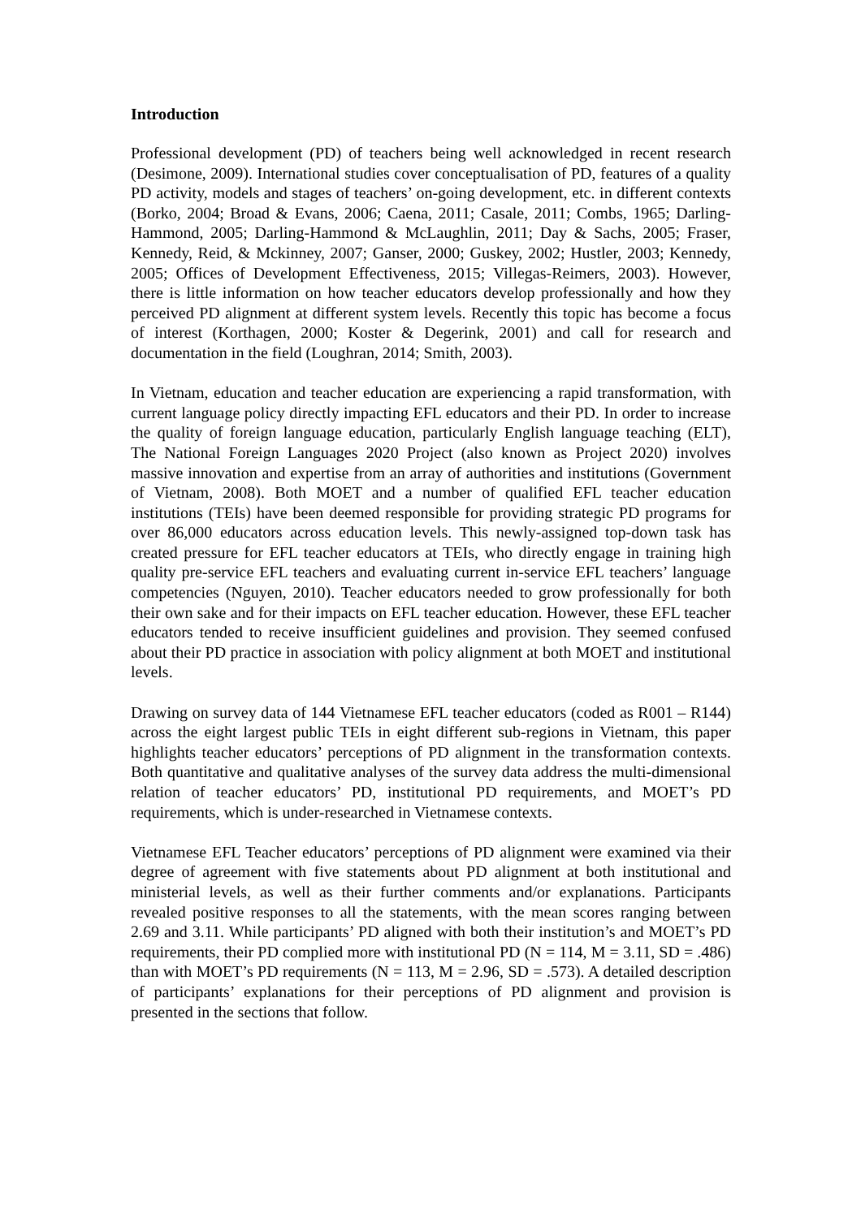Introduction
Professional development (PD) of teachers being well acknowledged in recent research (Desimone, 2009). International studies cover conceptualisation of PD, features of a quality PD activity, models and stages of teachers’ on-going development, etc. in different contexts (Borko, 2004; Broad & Evans, 2006; Caena, 2011; Casale, 2011; Combs, 1965; Darling-Hammond, 2005; Darling-Hammond & McLaughlin, 2011; Day & Sachs, 2005; Fraser, Kennedy, Reid, & Mckinney, 2007; Ganser, 2000; Guskey, 2002; Hustler, 2003; Kennedy, 2005; Offices of Development Effectiveness, 2015; Villegas-Reimers, 2003). However, there is little information on how teacher educators develop professionally and how they perceived PD alignment at different system levels. Recently this topic has become a focus of interest (Korthagen, 2000; Koster & Degerink, 2001) and call for research and documentation in the field (Loughran, 2014; Smith, 2003).
In Vietnam, education and teacher education are experiencing a rapid transformation, with current language policy directly impacting EFL educators and their PD. In order to increase the quality of foreign language education, particularly English language teaching (ELT), The National Foreign Languages 2020 Project (also known as Project 2020) involves massive innovation and expertise from an array of authorities and institutions (Government of Vietnam, 2008). Both MOET and a number of qualified EFL teacher education institutions (TEIs) have been deemed responsible for providing strategic PD programs for over 86,000 educators across education levels. This newly-assigned top-down task has created pressure for EFL teacher educators at TEIs, who directly engage in training high quality pre-service EFL teachers and evaluating current in-service EFL teachers’ language competencies (Nguyen, 2010). Teacher educators needed to grow professionally for both their own sake and for their impacts on EFL teacher education. However, these EFL teacher educators tended to receive insufficient guidelines and provision. They seemed confused about their PD practice in association with policy alignment at both MOET and institutional levels.
Drawing on survey data of 144 Vietnamese EFL teacher educators (coded as R001 – R144) across the eight largest public TEIs in eight different sub-regions in Vietnam, this paper highlights teacher educators’ perceptions of PD alignment in the transformation contexts. Both quantitative and qualitative analyses of the survey data address the multi-dimensional relation of teacher educators’ PD, institutional PD requirements, and MOET’s PD requirements, which is under-researched in Vietnamese contexts.
Vietnamese EFL Teacher educators’ perceptions of PD alignment were examined via their degree of agreement with five statements about PD alignment at both institutional and ministerial levels, as well as their further comments and/or explanations. Participants revealed positive responses to all the statements, with the mean scores ranging between 2.69 and 3.11. While participants’ PD aligned with both their institution’s and MOET’s PD requirements, their PD complied more with institutional PD (N = 114, M = 3.11, SD = .486) than with MOET’s PD requirements (N = 113, M = 2.96, SD = .573). A detailed description of participants’ explanations for their perceptions of PD alignment and provision is presented in the sections that follow.